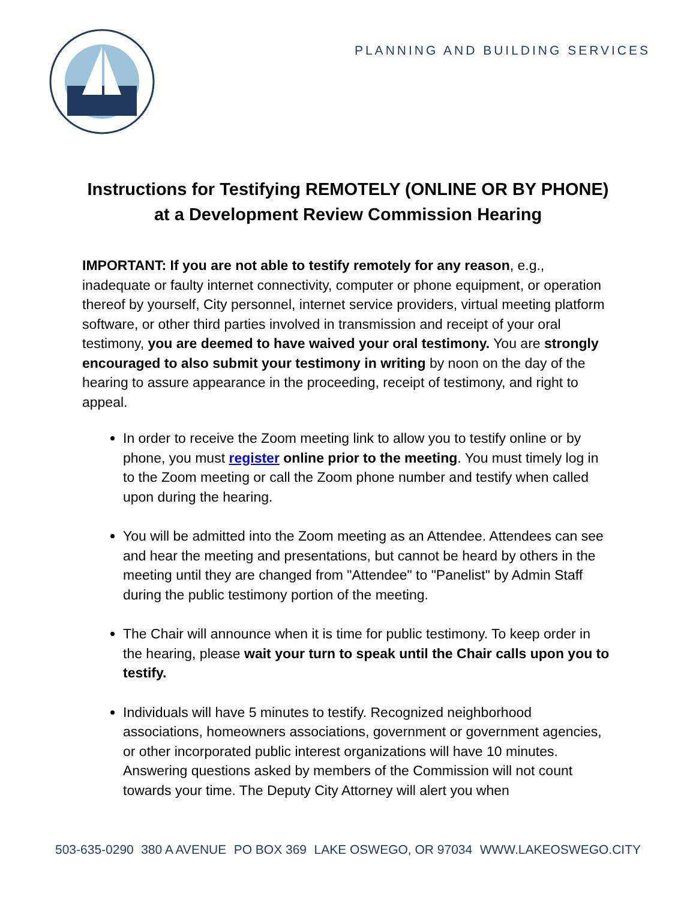PLANNING AND BUILDING SERVICES
Instructions for Testifying REMOTELY (ONLINE OR BY PHONE)
at a Development Review Commission Hearing
IMPORTANT: If you are not able to testify remotely for any reason, e.g., inadequate or faulty internet connectivity, computer or phone equipment, or operation thereof by yourself, City personnel, internet service providers, virtual meeting platform software, or other third parties involved in transmission and receipt of your oral testimony, you are deemed to have waived your oral testimony. You are strongly encouraged to also submit your testimony in writing by noon on the day of the hearing to assure appearance in the proceeding, receipt of testimony, and right to appeal.
In order to receive the Zoom meeting link to allow you to testify online or by phone, you must register online prior to the meeting. You must timely log in to the Zoom meeting or call the Zoom phone number and testify when called upon during the hearing.
You will be admitted into the Zoom meeting as an Attendee. Attendees can see and hear the meeting and presentations, but cannot be heard by others in the meeting until they are changed from "Attendee" to "Panelist" by Admin Staff during the public testimony portion of the meeting.
The Chair will announce when it is time for public testimony. To keep order in the hearing, please wait your turn to speak until the Chair calls upon you to testify.
Individuals will have 5 minutes to testify. Recognized neighborhood associations, homeowners associations, government or government agencies, or other incorporated public interest organizations will have 10 minutes. Answering questions asked by members of the Commission will not count towards your time. The Deputy City Attorney will alert you when
503-635-0290 380 A AVENUE PO BOX 369 LAKE OSWEGO, OR 97034 WWW.LAKEOSWEGO.CITY